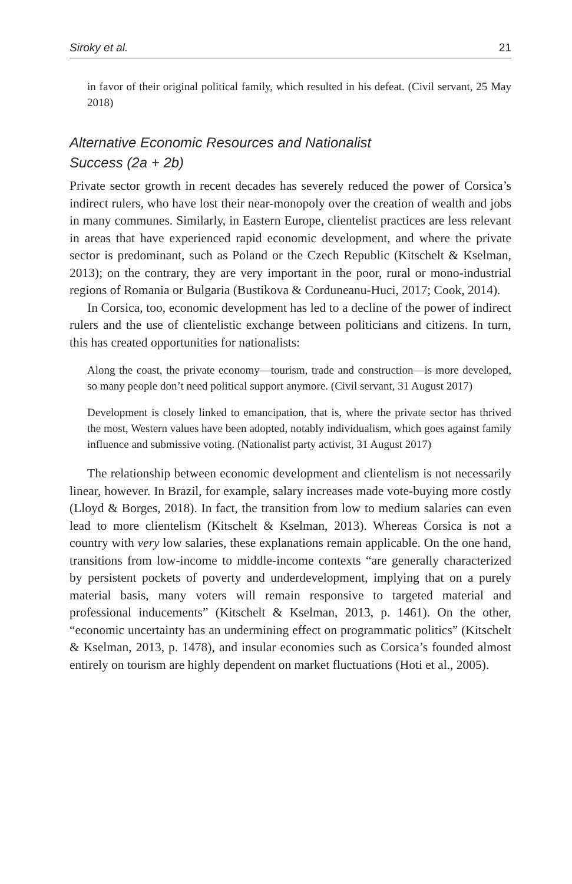Siroky et al. 21
in favor of their original political family, which resulted in his defeat. (Civil servant, 25 May 2018)
Alternative Economic Resources and Nationalist
Success (2a + 2b)
Private sector growth in recent decades has severely reduced the power of Corsica’s indirect rulers, who have lost their near-monopoly over the creation of wealth and jobs in many communes. Similarly, in Eastern Europe, clientelist practices are less relevant in areas that have experienced rapid economic development, and where the private sector is predominant, such as Poland or the Czech Republic (Kitschelt & Kselman, 2013); on the contrary, they are very important in the poor, rural or mono-industrial regions of Romania or Bulgaria (Bustikova & Corduneanu-Huci, 2017; Cook, 2014).
In Corsica, too, economic development has led to a decline of the power of indirect rulers and the use of clientelistic exchange between politicians and citizens. In turn, this has created opportunities for nationalists:
Along the coast, the private economy—tourism, trade and construction—is more developed, so many people don’t need political support anymore. (Civil servant, 31 August 2017)
Development is closely linked to emancipation, that is, where the private sector has thrived the most, Western values have been adopted, notably individualism, which goes against family influence and submissive voting. (Nationalist party activist, 31 August 2017)
The relationship between economic development and clientelism is not necessarily linear, however. In Brazil, for example, salary increases made vote-buying more costly (Lloyd & Borges, 2018). In fact, the transition from low to medium salaries can even lead to more clientelism (Kitschelt & Kselman, 2013). Whereas Corsica is not a country with very low salaries, these explanations remain applicable. On the one hand, transitions from low-income to middle-income contexts “are generally characterized by persistent pockets of poverty and underdevelopment, implying that on a purely material basis, many voters will remain responsive to targeted material and professional inducements” (Kitschelt & Kselman, 2013, p. 1461). On the other, “economic uncertainty has an undermining effect on programmatic politics” (Kitschelt & Kselman, 2013, p. 1478), and insular economies such as Corsica’s founded almost entirely on tourism are highly dependent on market fluctuations (Hoti et al., 2005).